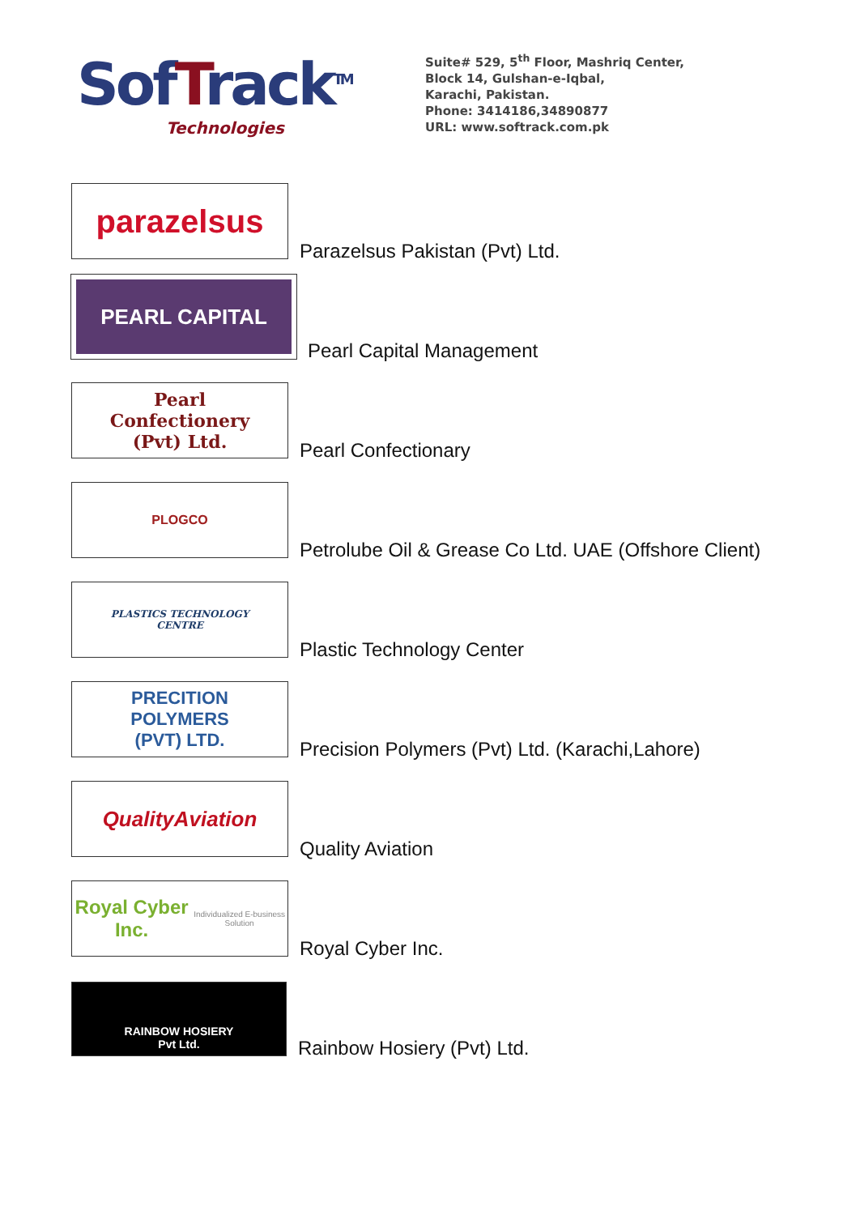SofTrack<sup>TM</sup>
Technologies
Suite# 529, 5<sup>th</sup> Floor, Mashriq Center,
Block 14, Gulshan-e-Iqbal,
Karachi, Pakistan.
Phone: 3414186,34890877
URL: www.softrack.com.pk
parazelsus
Parazelsus Pakistan (Pvt) Ltd.
PEARL CAPITAL
Pearl Capital Management
Pearl
Confectionery
(Pvt) Ltd.
Pearl Confectionary
PLOGCO
Petrolube Oil & Grease Co Ltd. UAE (Offshore Client)
PLASTICS TECHNOLOGY
CENTRE
Plastic Technology Center
PRECITION
POLYMERS
(PVT) LTD.
Precision Polymers (Pvt) Ltd. (Karachi,Lahore)
QualityAviation
Quality Aviation
Royal Cyber Inc.
Individualized E-business Solution
Royal Cyber Inc.
RAINBOW HOSIERY
Pvt Ltd.
Rainbow Hosiery (Pvt) Ltd.